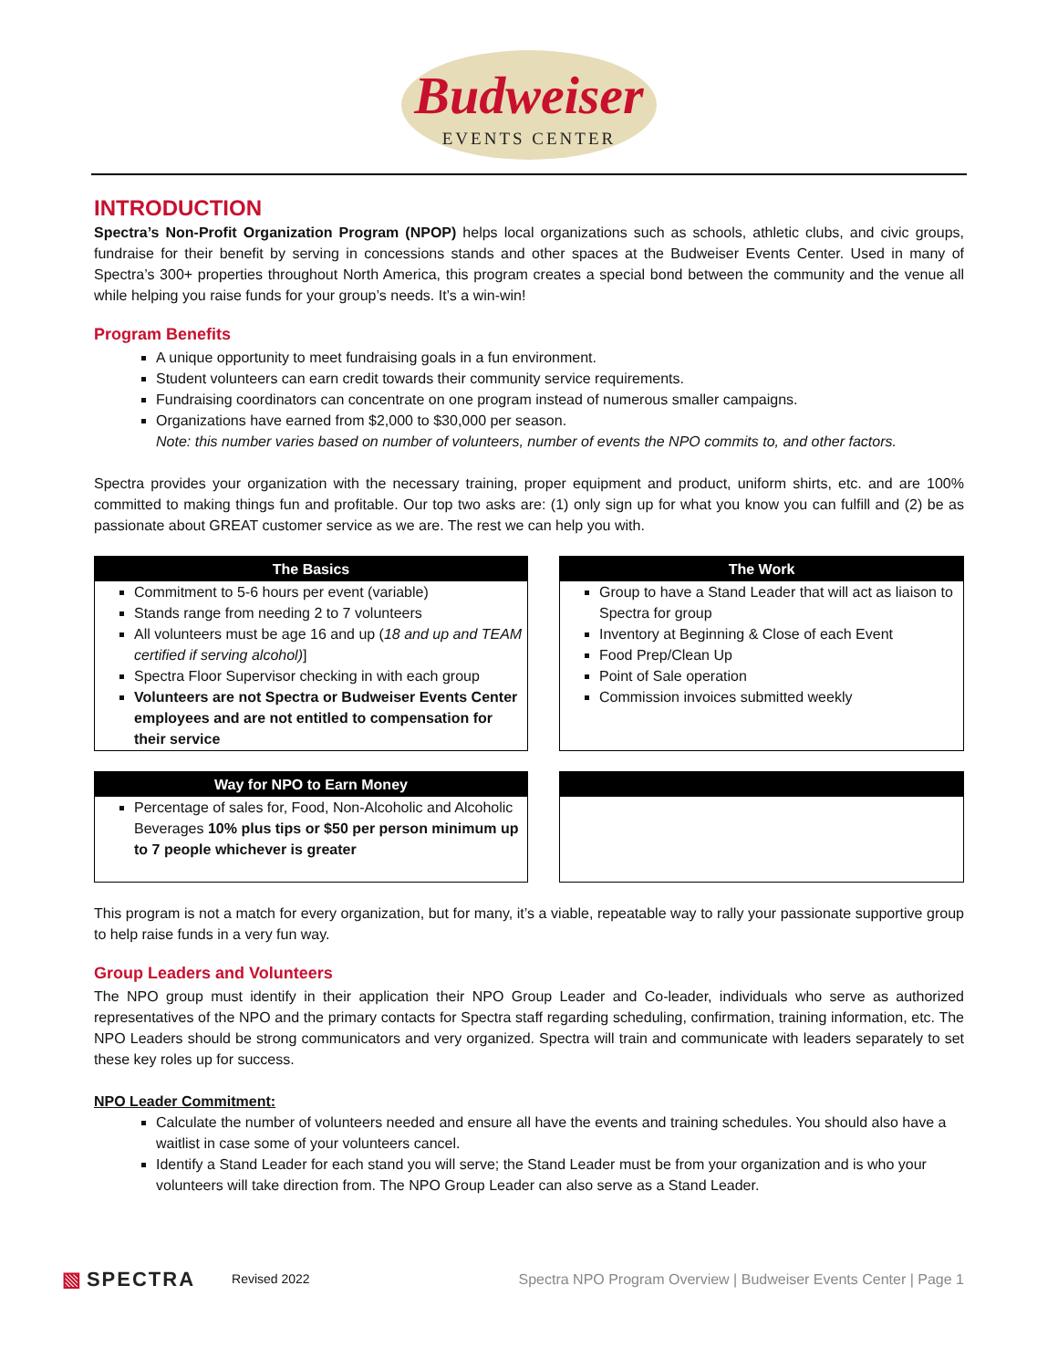Budweiser EVENTS CENTER
INTRODUCTION
Spectra’s Non-Profit Organization Program (NPOP) helps local organizations such as schools, athletic clubs, and civic groups, fundraise for their benefit by serving in concessions stands and other spaces at the Budweiser Events Center. Used in many of Spectra’s 300+ properties throughout North America, this program creates a special bond between the community and the venue all while helping you raise funds for your group’s needs. It’s a win-win!
Program Benefits
A unique opportunity to meet fundraising goals in a fun environment.
Student volunteers can earn credit towards their community service requirements.
Fundraising coordinators can concentrate on one program instead of numerous smaller campaigns.
Organizations have earned from $2,000 to $30,000 per season.
Note: this number varies based on number of volunteers, number of events the NPO commits to, and other factors.
Spectra provides your organization with the necessary training, proper equipment and product, uniform shirts, etc. and are 100% committed to making things fun and profitable. Our top two asks are: (1) only sign up for what you know you can fulfill and (2) be as passionate about GREAT customer service as we are. The rest we can help you with.
The Basics
Commitment to 5-6 hours per event (variable)
Stands range from needing 2 to 7 volunteers
All volunteers must be age 16 and up (18 and up and TEAM certified if serving alcohol)]
Spectra Floor Supervisor checking in with each group
Volunteers are not Spectra or Budweiser Events Center employees and are not entitled to compensation for their service
The Work
Group to have a Stand Leader that will act as liaison to Spectra for group
Inventory at Beginning & Close of each Event
Food Prep/Clean Up
Point of Sale operation
Commission invoices submitted weekly
Way for NPO to Earn Money
Percentage of sales for, Food, Non-Alcoholic and Alcoholic Beverages 10% plus tips or $50 per person minimum up to 7 people whichever is greater
This program is not a match for every organization, but for many, it’s a viable, repeatable way to rally your passionate supportive group to help raise funds in a very fun way.
Group Leaders and Volunteers
The NPO group must identify in their application their NPO Group Leader and Co-leader, individuals who serve as authorized representatives of the NPO and the primary contacts for Spectra staff regarding scheduling, confirmation, training information, etc. The NPO Leaders should be strong communicators and very organized. Spectra will train and communicate with leaders separately to set these key roles up for success.
NPO Leader Commitment:
Calculate the number of volunteers needed and ensure all have the events and training schedules. You should also have a waitlist in case some of your volunteers cancel.
Identify a Stand Leader for each stand you will serve; the Stand Leader must be from your organization and is who your volunteers will take direction from. The NPO Group Leader can also serve as a Stand Leader.
▧ SPECTRA Revised 2022 Spectra NPO Program Overview | Budweiser Events Center | Page 1